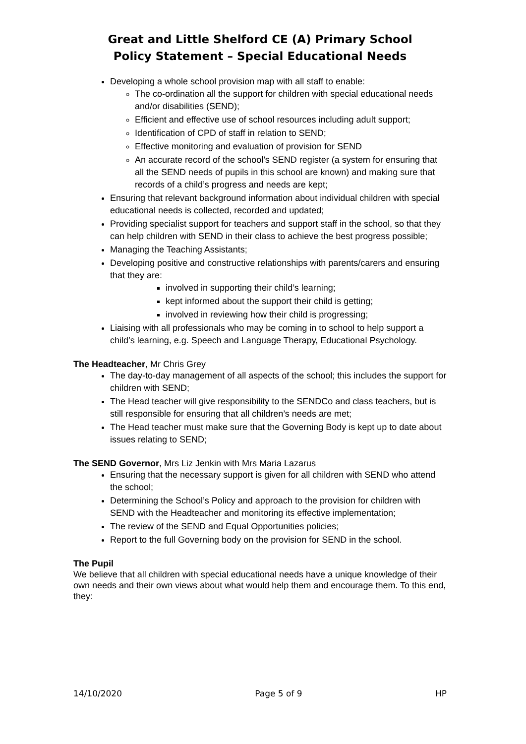Great and Little Shelford CE (A) Primary School
Policy Statement – Special Educational Needs
Developing a whole school provision map with all staff to enable:
The co-ordination all the support for children with special educational needs and/or disabilities (SEND);
Efficient and effective use of school resources including adult support;
Identification of CPD of staff in relation to SEND;
Effective monitoring and evaluation of provision for SEND
An accurate record of the school’s SEND register (a system for ensuring that all the SEND needs of pupils in this school are known) and making sure that records of a child’s progress and needs are kept;
Ensuring that relevant background information about individual children with special educational needs is collected, recorded and updated;
Providing specialist support for teachers and support staff in the school, so that they can help children with SEND in their class to achieve the best progress possible;
Managing the Teaching Assistants;
Developing positive and constructive relationships with parents/carers and ensuring that they are:
involved in supporting their child’s learning;
kept informed about the support their child is getting;
involved in reviewing how their child is progressing;
Liaising with all professionals who may be coming in to school to help support a child’s learning, e.g. Speech and Language Therapy, Educational Psychology.
The Headteacher, Mr Chris Grey
The day-to-day management of all aspects of the school; this includes the support for children with SEND;
The Head teacher will give responsibility to the SENDCo and class teachers, but is still responsible for ensuring that all children’s needs are met;
The Head teacher must make sure that the Governing Body is kept up to date about issues relating to SEND;
The SEND Governor, Mrs Liz Jenkin with Mrs Maria Lazarus
Ensuring that the necessary support is given for all children with SEND who attend the school;
Determining the School’s Policy and approach to the provision for children with SEND with the Headteacher and monitoring its effective implementation;
The review of the SEND and Equal Opportunities policies;
Report to the full Governing body on the provision for SEND in the school.
The Pupil
We believe that all children with special educational needs have a unique knowledge of their own needs and their own views about what would help them and encourage them. To this end, they:
14/10/2020 Page 5 of 9 HP